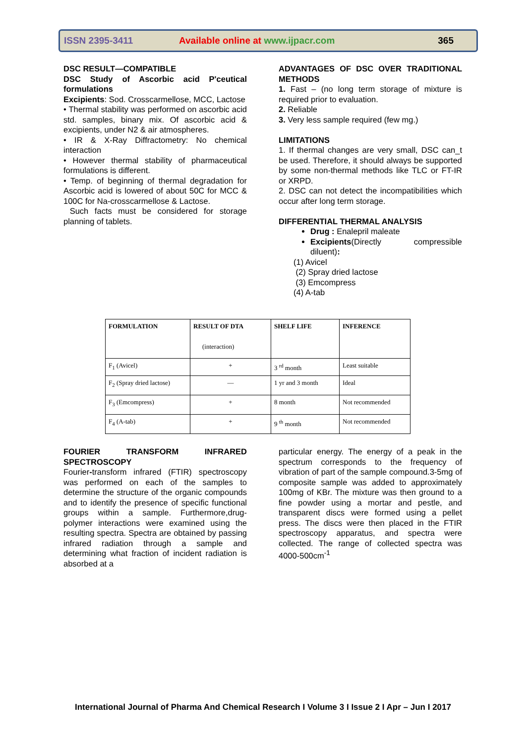ISSN 2395-3411
Available online at www.ijpacr.com
365
DSC RESULT—COMPATIBLE
DSC Study of Ascorbic acid P'ceutical formulations
Excipients: Sod. Crosscarmellose, MCC, Lactose
• Thermal stability was performed on ascorbic acid std. samples, binary mix. Of ascorbic acid & excipients, under N2 & air atmospheres.
• IR & X-Ray Diffractometry: No chemical interaction
• However thermal stability of pharmaceutical formulations is different.
• Temp. of beginning of thermal degradation for Ascorbic acid is lowered of about 50C for MCC & 100C for Na-crosscarmellose & Lactose.
Such facts must be considered for storage planning of tablets.
ADVANTAGES OF DSC OVER TRADITIONAL METHODS
1. Fast – (no long term storage of mixture is required prior to evaluation.
2. Reliable
3. Very less sample required (few mg.)
LIMITATIONS
1. If thermal changes are very small, DSC can_t be used. Therefore, it should always be supported by some non-thermal methods like TLC or FT-IR or XRPD.
2. DSC can not detect the incompatibilities which occur after long term storage.
DIFFERENTIAL THERMAL ANALYSIS
Drug : Enalepril maleate
Excipients(Directly compressible diluent):
(1) Avicel
(2) Spray dried lactose
(3) Emcompress
(4) A-tab
| FORMULATION | RESULT OF DTA (interaction) | SHELF LIFE | INFERENCE |
| --- | --- | --- | --- |
| F<sub>1</sub> (Avicel) | + | 3 <sup>rd</sup> month | Least suitable |
| F<sub>2</sub> (Spray dried lactose) | — | 1 yr and 3 month | Ideal |
| F<sub>3</sub> (Emcompress) | + | 8 month | Not recommended |
| F<sub>4</sub> (A-tab) | + | 9 <sup>th</sup> month | Not recommended |
FOURIER TRANSFORM INFRARED SPECTROSCOPY
Fourier-transform infrared (FTIR) spectroscopy was performed on each of the samples to determine the structure of the organic compounds and to identify the presence of specific functional groups within a sample. Furthermore,drug-polymer interactions were examined using the resulting spectra. Spectra are obtained by passing infrared radiation through a sample and determining what fraction of incident radiation is absorbed at a
particular energy. The energy of a peak in the spectrum corresponds to the frequency of vibration of part of the sample compound.3-5mg of composite sample was added to approximately 100mg of KBr. The mixture was then ground to a fine powder using a mortar and pestle, and transparent discs were formed using a pellet press. The discs were then placed in the FTIR spectroscopy apparatus, and spectra were collected. The range of collected spectra was 4000-500cm<sup>-1</sup>
International Journal of Pharma And Chemical Research I Volume 3 I Issue 2 I Apr – Jun I 2017